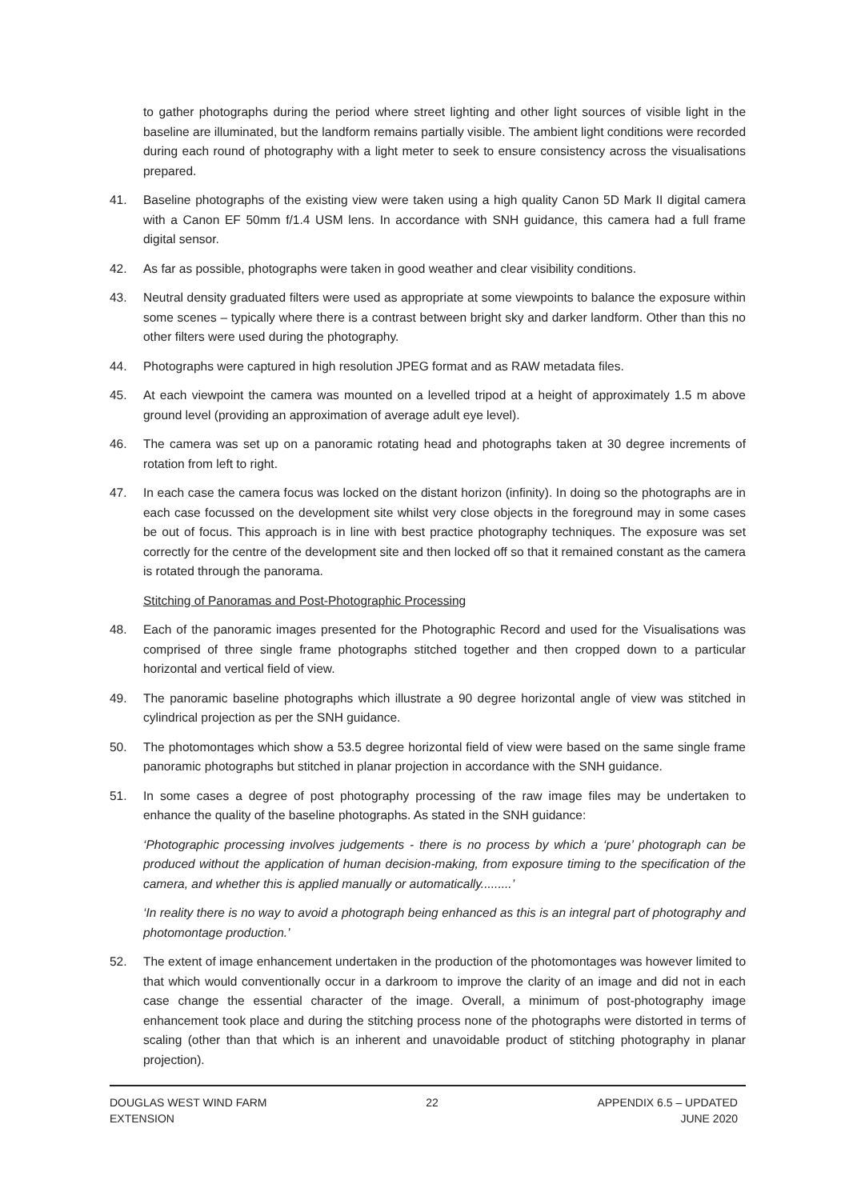to gather photographs during the period where street lighting and other light sources of visible light in the baseline are illuminated, but the landform remains partially visible. The ambient light conditions were recorded during each round of photography with a light meter to seek to ensure consistency across the visualisations prepared.
41. Baseline photographs of the existing view were taken using a high quality Canon 5D Mark II digital camera with a Canon EF 50mm f/1.4 USM lens. In accordance with SNH guidance, this camera had a full frame digital sensor.
42. As far as possible, photographs were taken in good weather and clear visibility conditions.
43. Neutral density graduated filters were used as appropriate at some viewpoints to balance the exposure within some scenes – typically where there is a contrast between bright sky and darker landform. Other than this no other filters were used during the photography.
44. Photographs were captured in high resolution JPEG format and as RAW metadata files.
45. At each viewpoint the camera was mounted on a levelled tripod at a height of approximately 1.5 m above ground level (providing an approximation of average adult eye level).
46. The camera was set up on a panoramic rotating head and photographs taken at 30 degree increments of rotation from left to right.
47. In each case the camera focus was locked on the distant horizon (infinity). In doing so the photographs are in each case focussed on the development site whilst very close objects in the foreground may in some cases be out of focus. This approach is in line with best practice photography techniques. The exposure was set correctly for the centre of the development site and then locked off so that it remained constant as the camera is rotated through the panorama.
Stitching of Panoramas and Post-Photographic Processing
48. Each of the panoramic images presented for the Photographic Record and used for the Visualisations was comprised of three single frame photographs stitched together and then cropped down to a particular horizontal and vertical field of view.
49. The panoramic baseline photographs which illustrate a 90 degree horizontal angle of view was stitched in cylindrical projection as per the SNH guidance.
50. The photomontages which show a 53.5 degree horizontal field of view were based on the same single frame panoramic photographs but stitched in planar projection in accordance with the SNH guidance.
51. In some cases a degree of post photography processing of the raw image files may be undertaken to enhance the quality of the baseline photographs. As stated in the SNH guidance:
‘Photographic processing involves judgements - there is no process by which a ‘pure’ photograph can be produced without the application of human decision-making, from exposure timing to the specification of the camera, and whether this is applied manually or automatically.........’
‘In reality there is no way to avoid a photograph being enhanced as this is an integral part of photography and photomontage production.’
52. The extent of image enhancement undertaken in the production of the photomontages was however limited to that which would conventionally occur in a darkroom to improve the clarity of an image and did not in each case change the essential character of the image. Overall, a minimum of post-photography image enhancement took place and during the stitching process none of the photographs were distorted in terms of scaling (other than that which is an inherent and unavoidable product of stitching photography in planar projection).
DOUGLAS WEST WIND FARM
EXTENSION
22 APPENDIX 6.5 – UPDATED
JUNE 2020